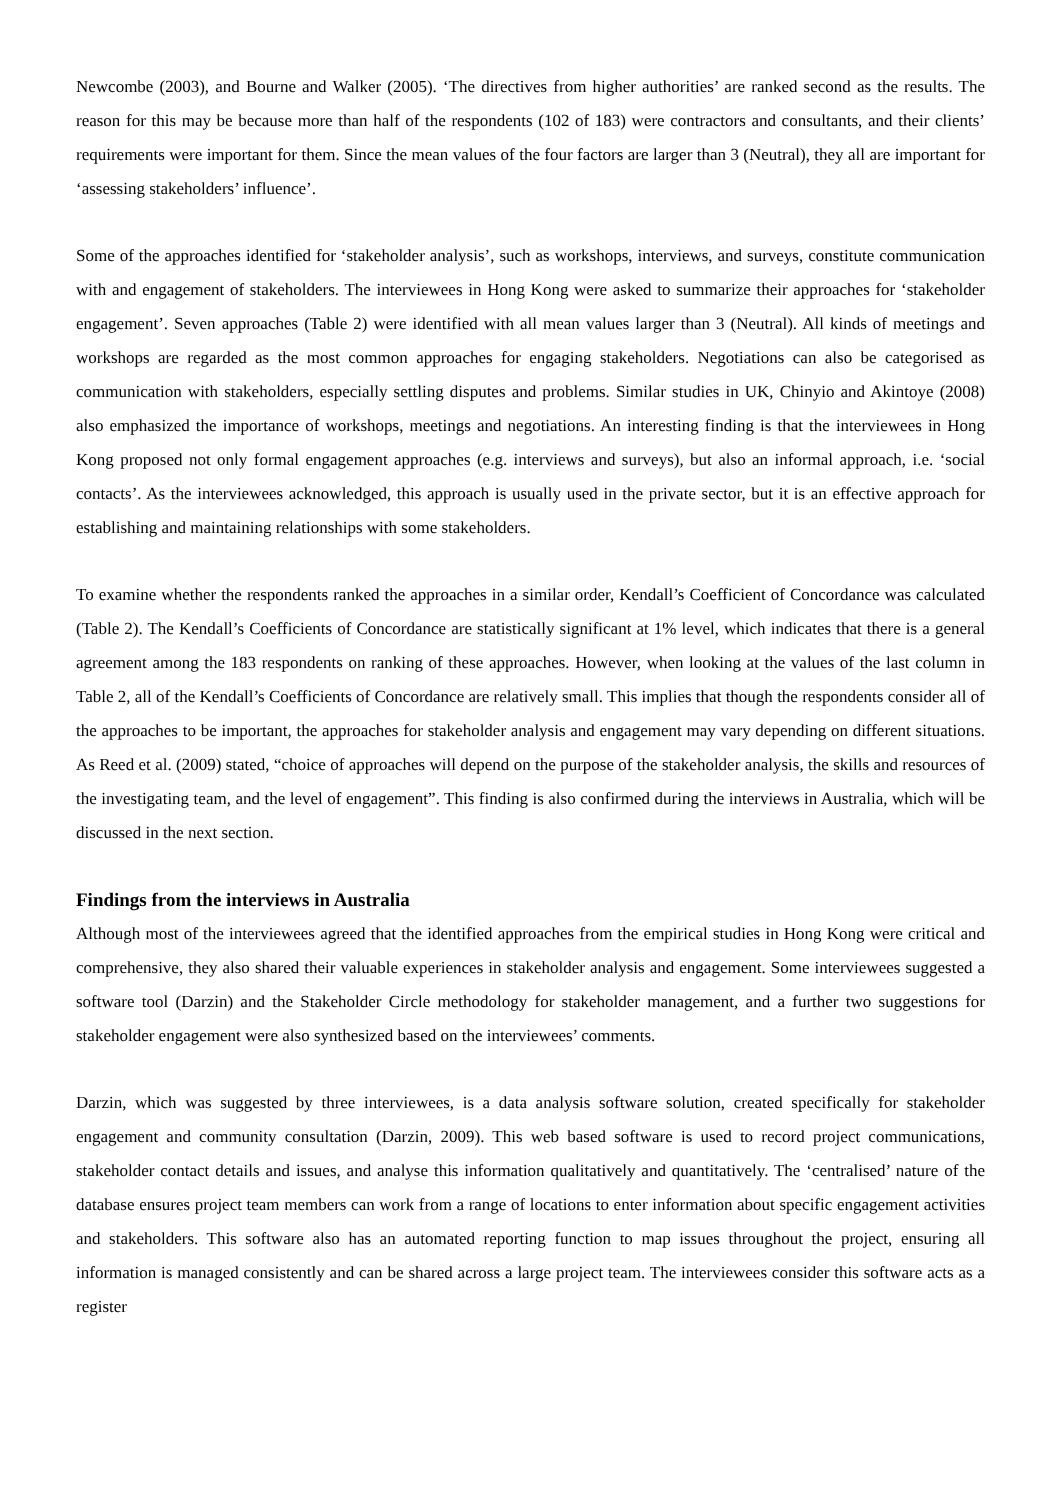Newcombe (2003), and Bourne and Walker (2005). ‘The directives from higher authorities’ are ranked second as the results. The reason for this may be because more than half of the respondents (102 of 183) were contractors and consultants, and their clients’ requirements were important for them. Since the mean values of the four factors are larger than 3 (Neutral), they all are important for ‘assessing stakeholders’ influence’.
Some of the approaches identified for ‘stakeholder analysis’, such as workshops, interviews, and surveys, constitute communication with and engagement of stakeholders. The interviewees in Hong Kong were asked to summarize their approaches for ‘stakeholder engagement’. Seven approaches (Table 2) were identified with all mean values larger than 3 (Neutral). All kinds of meetings and workshops are regarded as the most common approaches for engaging stakeholders. Negotiations can also be categorised as communication with stakeholders, especially settling disputes and problems. Similar studies in UK, Chinyio and Akintoye (2008) also emphasized the importance of workshops, meetings and negotiations. An interesting finding is that the interviewees in Hong Kong proposed not only formal engagement approaches (e.g. interviews and surveys), but also an informal approach, i.e. ‘social contacts’. As the interviewees acknowledged, this approach is usually used in the private sector, but it is an effective approach for establishing and maintaining relationships with some stakeholders.
To examine whether the respondents ranked the approaches in a similar order, Kendall’s Coefficient of Concordance was calculated (Table 2). The Kendall’s Coefficients of Concordance are statistically significant at 1% level, which indicates that there is a general agreement among the 183 respondents on ranking of these approaches. However, when looking at the values of the last column in Table 2, all of the Kendall’s Coefficients of Concordance are relatively small. This implies that though the respondents consider all of the approaches to be important, the approaches for stakeholder analysis and engagement may vary depending on different situations. As Reed et al. (2009) stated, “choice of approaches will depend on the purpose of the stakeholder analysis, the skills and resources of the investigating team, and the level of engagement”. This finding is also confirmed during the interviews in Australia, which will be discussed in the next section.
Findings from the interviews in Australia
Although most of the interviewees agreed that the identified approaches from the empirical studies in Hong Kong were critical and comprehensive, they also shared their valuable experiences in stakeholder analysis and engagement. Some interviewees suggested a software tool (Darzin) and the Stakeholder Circle methodology for stakeholder management, and a further two suggestions for stakeholder engagement were also synthesized based on the interviewees’ comments.
Darzin, which was suggested by three interviewees, is a data analysis software solution, created specifically for stakeholder engagement and community consultation (Darzin, 2009). This web based software is used to record project communications, stakeholder contact details and issues, and analyse this information qualitatively and quantitatively. The ‘centralised’ nature of the database ensures project team members can work from a range of locations to enter information about specific engagement activities and stakeholders. This software also has an automated reporting function to map issues throughout the project, ensuring all information is managed consistently and can be shared across a large project team. The interviewees consider this software acts as a register